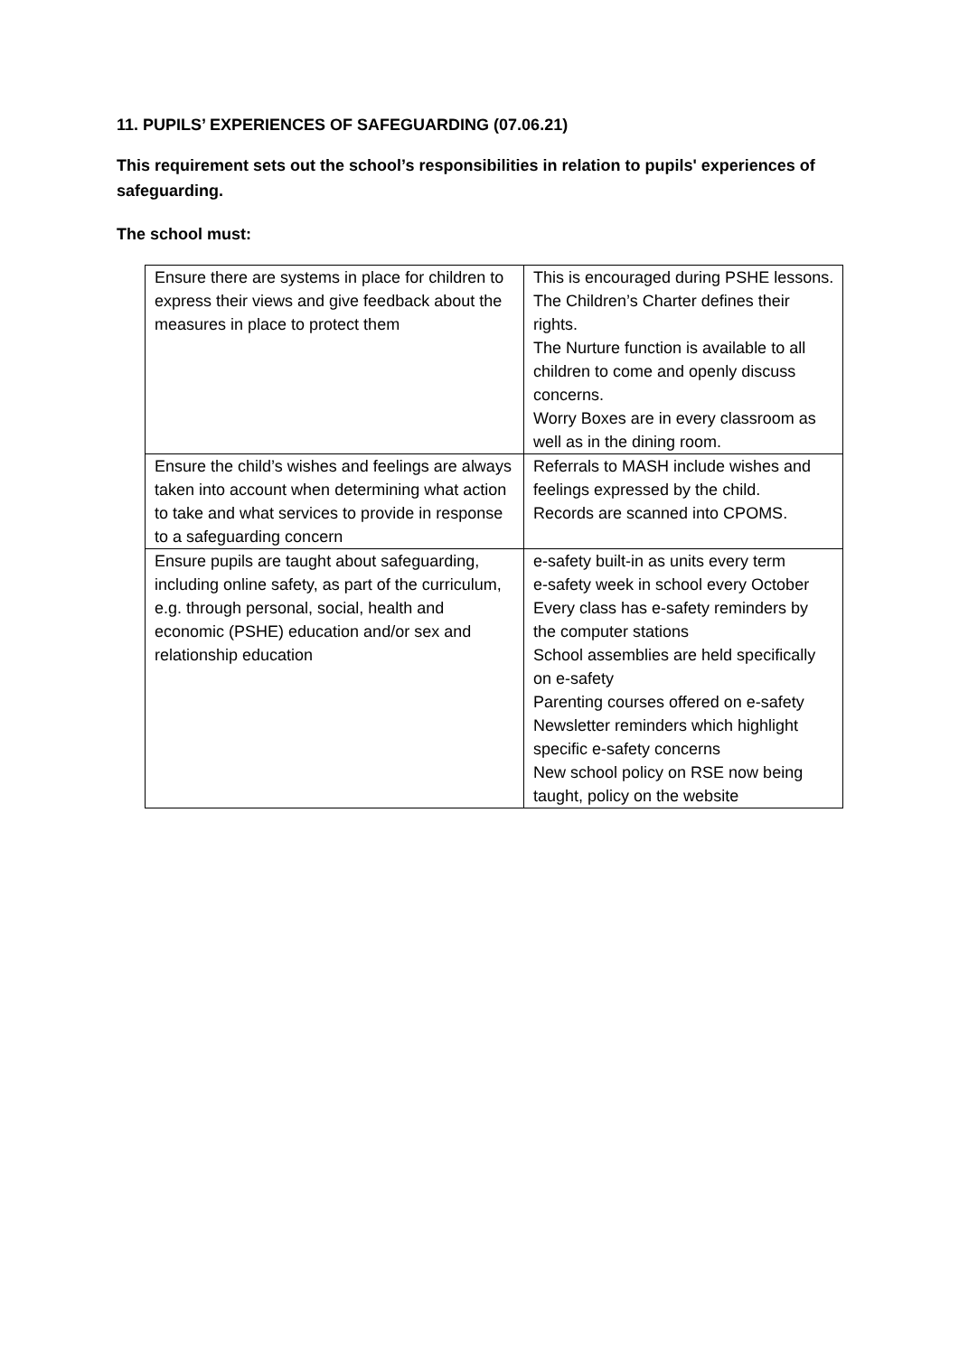11. PUPILS’ EXPERIENCES OF SAFEGUARDING (07.06.21)
This requirement sets out the school’s responsibilities in relation to pupils' experiences of safeguarding.
The school must:
| Ensure there are systems in place for children to express their views and give feedback about the measures in place to protect them | This is encouraged during PSHE lessons. The Children’s Charter defines their rights. The Nurture function is available to all children to come and openly discuss concerns. Worry Boxes are in every classroom as well as in the dining room. |
| Ensure the child’s wishes and feelings are always taken into account when determining what action to take and what services to provide in response to a safeguarding concern | Referrals to MASH include wishes and feelings expressed by the child. Records are scanned into CPOMS. |
| Ensure pupils are taught about safeguarding, including online safety, as part of the curriculum, e.g. through personal, social, health and economic (PSHE) education and/or sex and relationship education | e-safety built-in as units every term e-safety week in school every October Every class has e-safety reminders by the computer stations School assemblies are held specifically on e-safety Parenting courses offered on e-safety Newsletter reminders which highlight specific e-safety concerns New school policy on RSE now being taught, policy on the website |